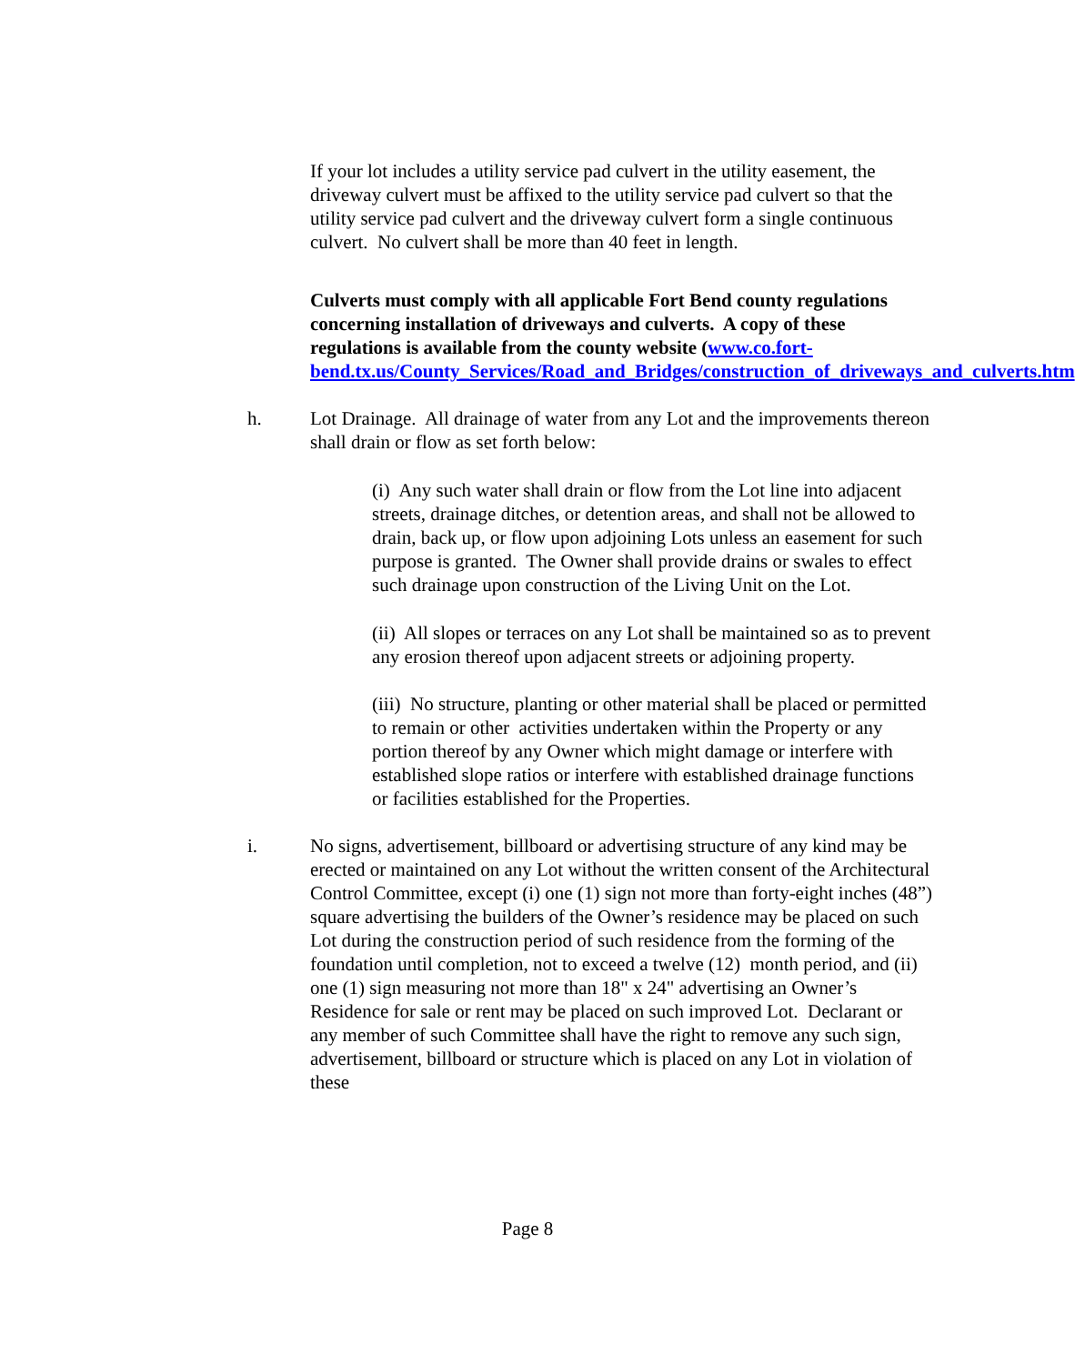If your lot includes a utility service pad culvert in the utility easement, the driveway culvert must be affixed to the utility service pad culvert so that the utility service pad culvert and the driveway culvert form a single continuous culvert. No culvert shall be more than 40 feet in length.
Culverts must comply with all applicable Fort Bend county regulations concerning installation of driveways and culverts. A copy of these regulations is available from the county website (www.co.fort-bend.tx.us/County_Services/Road_and_Bridges/construction_of_driveways_and_culverts.htm
h. Lot Drainage. All drainage of water from any Lot and the improvements thereon shall drain or flow as set forth below:
(i) Any such water shall drain or flow from the Lot line into adjacent streets, drainage ditches, or detention areas, and shall not be allowed to drain, back up, or flow upon adjoining Lots unless an easement for such purpose is granted. The Owner shall provide drains or swales to effect such drainage upon construction of the Living Unit on the Lot.
(ii) All slopes or terraces on any Lot shall be maintained so as to prevent any erosion thereof upon adjacent streets or adjoining property.
(iii) No structure, planting or other material shall be placed or permitted to remain or other activities undertaken within the Property or any portion thereof by any Owner which might damage or interfere with established slope ratios or interfere with established drainage functions or facilities established for the Properties.
i. No signs, advertisement, billboard or advertising structure of any kind may be erected or maintained on any Lot without the written consent of the Architectural Control Committee, except (i) one (1) sign not more than forty-eight inches (48”) square advertising the builders of the Owner’s residence may be placed on such Lot during the construction period of such residence from the forming of the foundation until completion, not to exceed a twelve (12) month period, and (ii) one (1) sign measuring not more than 18" x 24" advertising an Owner’s Residence for sale or rent may be placed on such improved Lot. Declarant or any member of such Committee shall have the right to remove any such sign, advertisement, billboard or structure which is placed on any Lot in violation of these
Page 8